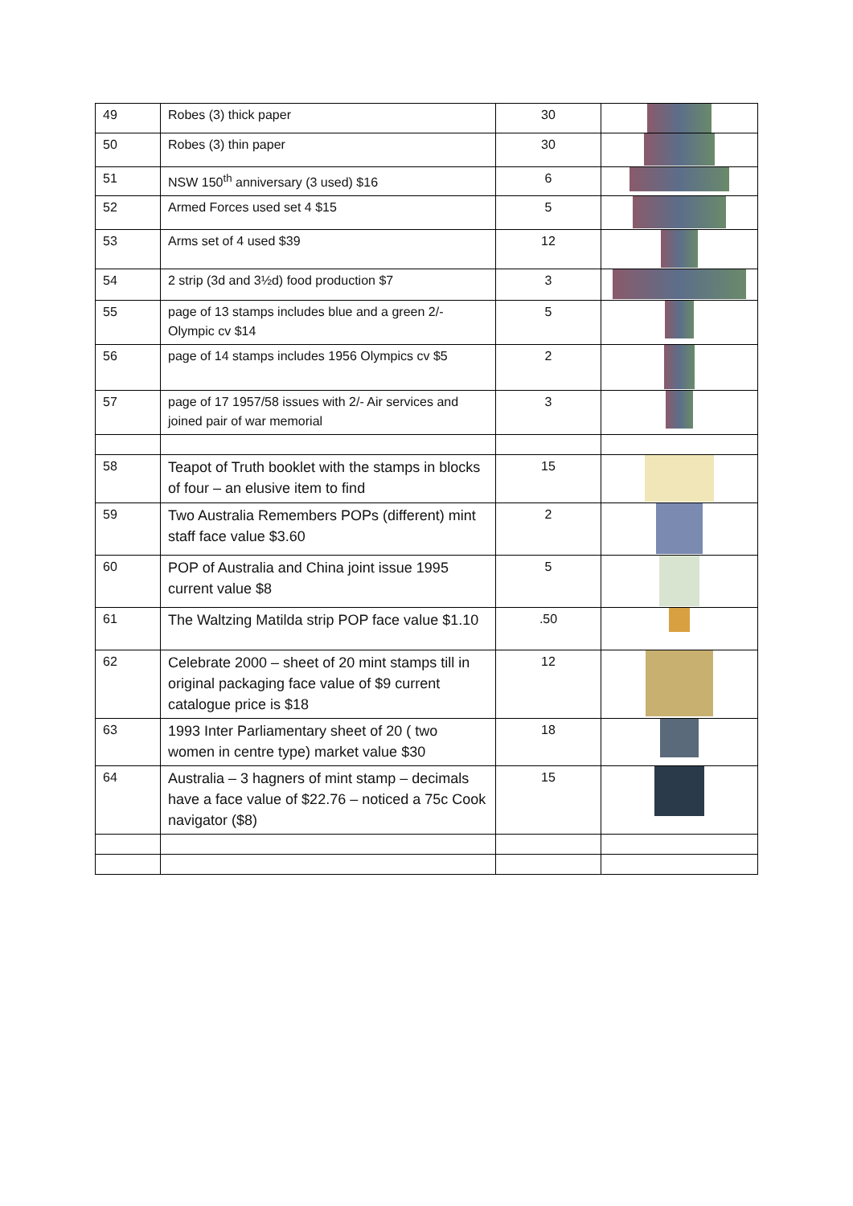| 49 | Robes (3) thick paper | 30 | |
| 50 | Robes (3) thin paper | 30 | |
| 51 | NSW 150<sup>th</sup> anniversary (3 used) $16 | 6 | |
| 52 | Armed Forces used set 4 $15 | 5 | |
| 53 | Arms set of 4 used $39 | 12 | |
| 54 | 2 strip (3d and 3½d) food production $7 | 3 | |
| 55 | page of 13 stamps includes blue and a green 2/- Olympic cv $14 | 5 | |
| 56 | page of 14 stamps includes 1956 Olympics cv $5 | 2 | |
| 57 | page of 17 1957/58 issues with 2/- Air services and joined pair of war memorial | 3 | |
| 58 | Teapot of Truth booklet with the stamps in blocks of four – an elusive item to find | 15 | |
| 59 | Two Australia Remembers POPs (different) mint staff face value $3.60 | 2 | |
| 60 | POP of Australia and China joint issue 1995 current value $8 | 5 | |
| 61 | The Waltzing Matilda strip POP face value $1.10 | .50 | |
| 62 | Celebrate 2000 – sheet of 20 mint stamps till in original packaging face value of $9 current catalogue price is $18 | 12 | |
| 63 | 1993 Inter Parliamentary sheet of 20 ( two women in centre type) market value $30 | 18 | |
| 64 | Australia – 3 hagners of mint stamp – decimals have a face value of $22.76 – noticed a 75c Cook navigator ($8) | 15 | |